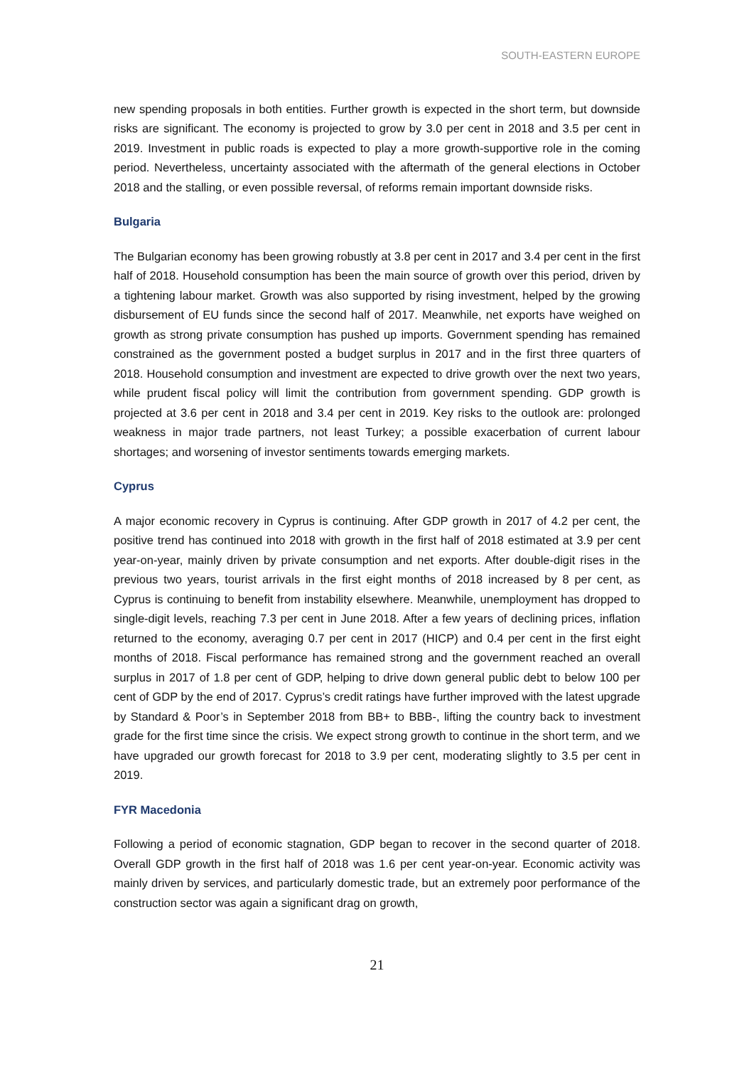SOUTH-EASTERN EUROPE
new spending proposals in both entities. Further growth is expected in the short term, but downside risks are significant. The economy is projected to grow by 3.0 per cent in 2018 and 3.5 per cent in 2019. Investment in public roads is expected to play a more growth-supportive role in the coming period. Nevertheless, uncertainty associated with the aftermath of the general elections in October 2018 and the stalling, or even possible reversal, of reforms remain important downside risks.
Bulgaria
The Bulgarian economy has been growing robustly at 3.8 per cent in 2017 and 3.4 per cent in the first half of 2018. Household consumption has been the main source of growth over this period, driven by a tightening labour market. Growth was also supported by rising investment, helped by the growing disbursement of EU funds since the second half of 2017. Meanwhile, net exports have weighed on growth as strong private consumption has pushed up imports. Government spending has remained constrained as the government posted a budget surplus in 2017 and in the first three quarters of 2018. Household consumption and investment are expected to drive growth over the next two years, while prudent fiscal policy will limit the contribution from government spending. GDP growth is projected at 3.6 per cent in 2018 and 3.4 per cent in 2019. Key risks to the outlook are: prolonged weakness in major trade partners, not least Turkey; a possible exacerbation of current labour shortages; and worsening of investor sentiments towards emerging markets.
Cyprus
A major economic recovery in Cyprus is continuing. After GDP growth in 2017 of 4.2 per cent, the positive trend has continued into 2018 with growth in the first half of 2018 estimated at 3.9 per cent year-on-year, mainly driven by private consumption and net exports. After double-digit rises in the previous two years, tourist arrivals in the first eight months of 2018 increased by 8 per cent, as Cyprus is continuing to benefit from instability elsewhere. Meanwhile, unemployment has dropped to single-digit levels, reaching 7.3 per cent in June 2018. After a few years of declining prices, inflation returned to the economy, averaging 0.7 per cent in 2017 (HICP) and 0.4 per cent in the first eight months of 2018. Fiscal performance has remained strong and the government reached an overall surplus in 2017 of 1.8 per cent of GDP, helping to drive down general public debt to below 100 per cent of GDP by the end of 2017. Cyprus’s credit ratings have further improved with the latest upgrade by Standard & Poor’s in September 2018 from BB+ to BBB-, lifting the country back to investment grade for the first time since the crisis. We expect strong growth to continue in the short term, and we have upgraded our growth forecast for 2018 to 3.9 per cent, moderating slightly to 3.5 per cent in 2019.
FYR Macedonia
Following a period of economic stagnation, GDP began to recover in the second quarter of 2018. Overall GDP growth in the first half of 2018 was 1.6 per cent year-on-year. Economic activity was mainly driven by services, and particularly domestic trade, but an extremely poor performance of the construction sector was again a significant drag on growth,
21